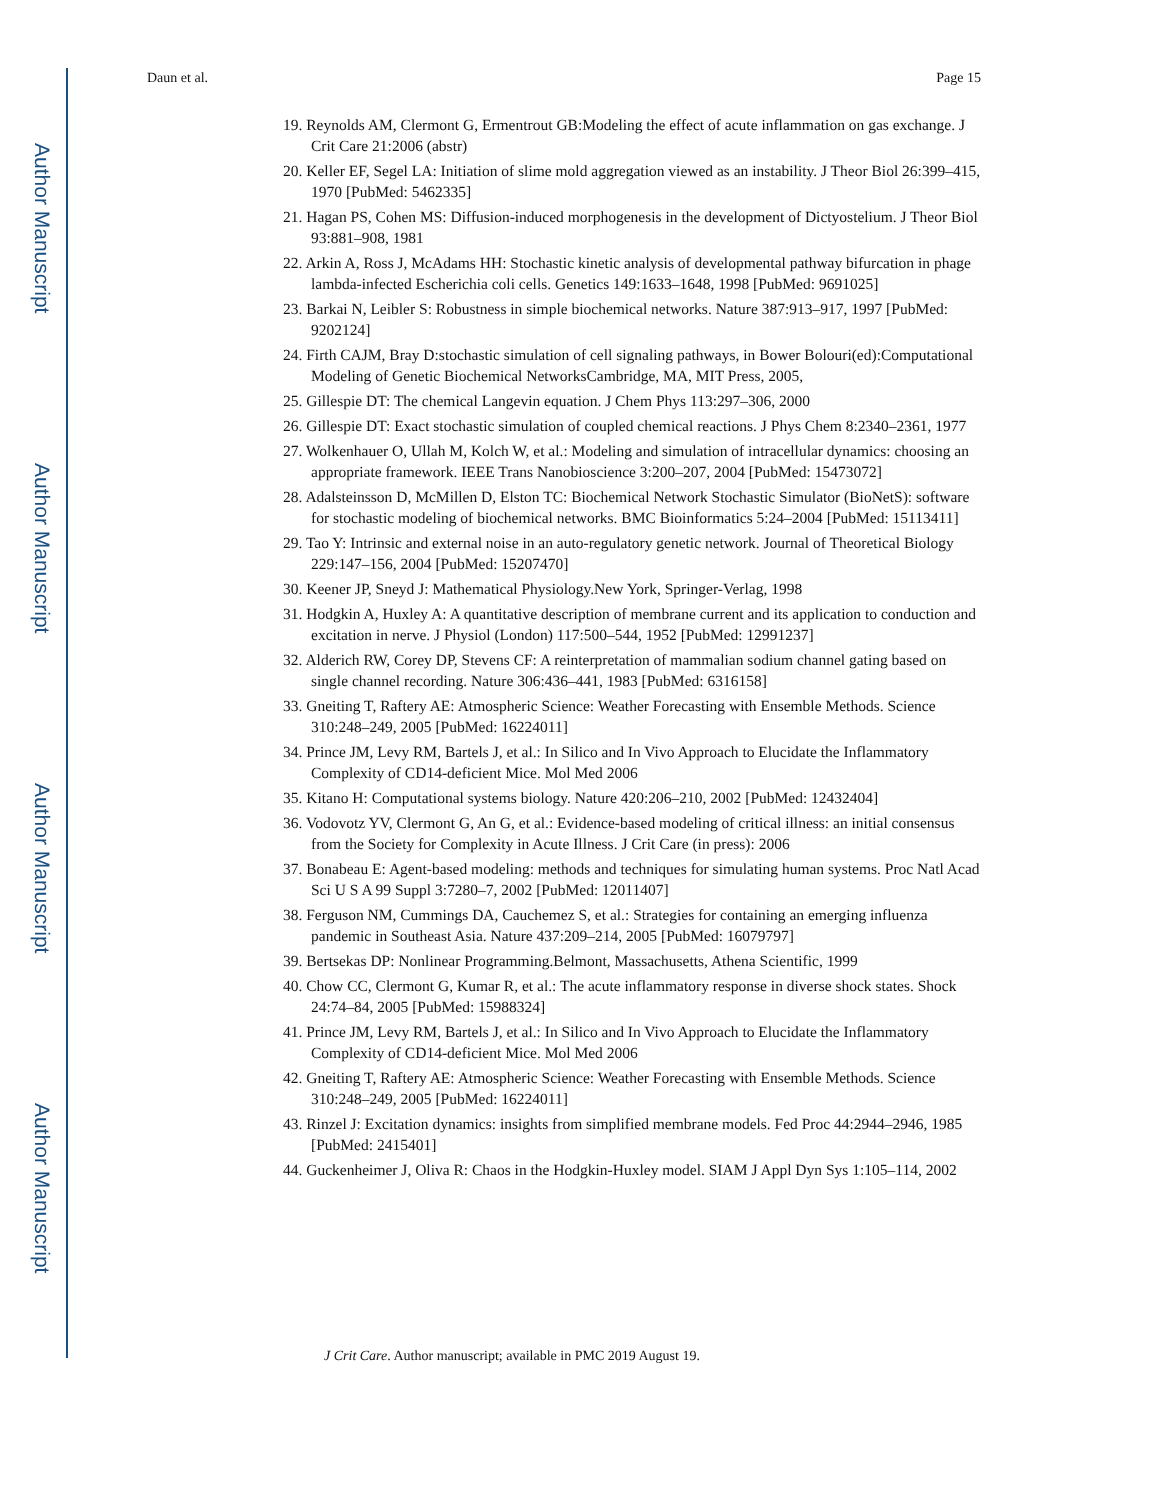Author Manuscript
Author Manuscript
Author Manuscript
Author Manuscript
Daun et al. Page 15
19. Reynolds AM, Clermont G, Ermentrout GB:Modeling the effect of acute inflammation on gas exchange. J Crit Care 21:2006 (abstr)
20. Keller EF, Segel LA: Initiation of slime mold aggregation viewed as an instability. J Theor Biol 26:399–415, 1970 [PubMed: 5462335]
21. Hagan PS, Cohen MS: Diffusion-induced morphogenesis in the development of Dictyostelium. J Theor Biol 93:881–908, 1981
22. Arkin A, Ross J, McAdams HH: Stochastic kinetic analysis of developmental pathway bifurcation in phage lambda-infected Escherichia coli cells. Genetics 149:1633–1648, 1998 [PubMed: 9691025]
23. Barkai N, Leibler S: Robustness in simple biochemical networks. Nature 387:913–917, 1997 [PubMed: 9202124]
24. Firth CAJM, Bray D:stochastic simulation of cell signaling pathways, in Bower Bolouri(ed):Computational Modeling of Genetic Biochemical NetworksCambridge, MA, MIT Press, 2005,
25. Gillespie DT: The chemical Langevin equation. J Chem Phys 113:297–306, 2000
26. Gillespie DT: Exact stochastic simulation of coupled chemical reactions. J Phys Chem 8:2340–2361, 1977
27. Wolkenhauer O, Ullah M, Kolch W, et al.: Modeling and simulation of intracellular dynamics: choosing an appropriate framework. IEEE Trans Nanobioscience 3:200–207, 2004 [PubMed: 15473072]
28. Adalsteinsson D, McMillen D, Elston TC: Biochemical Network Stochastic Simulator (BioNetS): software for stochastic modeling of biochemical networks. BMC Bioinformatics 5:24–2004 [PubMed: 15113411]
29. Tao Y: Intrinsic and external noise in an auto-regulatory genetic network. Journal of Theoretical Biology 229:147–156, 2004 [PubMed: 15207470]
30. Keener JP, Sneyd J: Mathematical Physiology.New York, Springer-Verlag, 1998
31. Hodgkin A, Huxley A: A quantitative description of membrane current and its application to conduction and excitation in nerve. J Physiol (London) 117:500–544, 1952 [PubMed: 12991237]
32. Alderich RW, Corey DP, Stevens CF: A reinterpretation of mammalian sodium channel gating based on single channel recording. Nature 306:436–441, 1983 [PubMed: 6316158]
33. Gneiting T, Raftery AE: Atmospheric Science: Weather Forecasting with Ensemble Methods. Science 310:248–249, 2005 [PubMed: 16224011]
34. Prince JM, Levy RM, Bartels J, et al.: In Silico and In Vivo Approach to Elucidate the Inflammatory Complexity of CD14-deficient Mice. Mol Med 2006
35. Kitano H: Computational systems biology. Nature 420:206–210, 2002 [PubMed: 12432404]
36. Vodovotz YV, Clermont G, An G, et al.: Evidence-based modeling of critical illness: an initial consensus from the Society for Complexity in Acute Illness. J Crit Care (in press): 2006
37. Bonabeau E: Agent-based modeling: methods and techniques for simulating human systems. Proc Natl Acad Sci U S A 99 Suppl 3:7280–7, 2002 [PubMed: 12011407]
38. Ferguson NM, Cummings DA, Cauchemez S, et al.: Strategies for containing an emerging influenza pandemic in Southeast Asia. Nature 437:209–214, 2005 [PubMed: 16079797]
39. Bertsekas DP: Nonlinear Programming.Belmont, Massachusetts, Athena Scientific, 1999
40. Chow CC, Clermont G, Kumar R, et al.: The acute inflammatory response in diverse shock states. Shock 24:74–84, 2005 [PubMed: 15988324]
41. Prince JM, Levy RM, Bartels J, et al.: In Silico and In Vivo Approach to Elucidate the Inflammatory Complexity of CD14-deficient Mice. Mol Med 2006
42. Gneiting T, Raftery AE: Atmospheric Science: Weather Forecasting with Ensemble Methods. Science 310:248–249, 2005 [PubMed: 16224011]
43. Rinzel J: Excitation dynamics: insights from simplified membrane models. Fed Proc 44:2944–2946, 1985 [PubMed: 2415401]
44. Guckenheimer J, Oliva R: Chaos in the Hodgkin-Huxley model. SIAM J Appl Dyn Sys 1:105–114, 2002
J Crit Care. Author manuscript; available in PMC 2019 August 19.